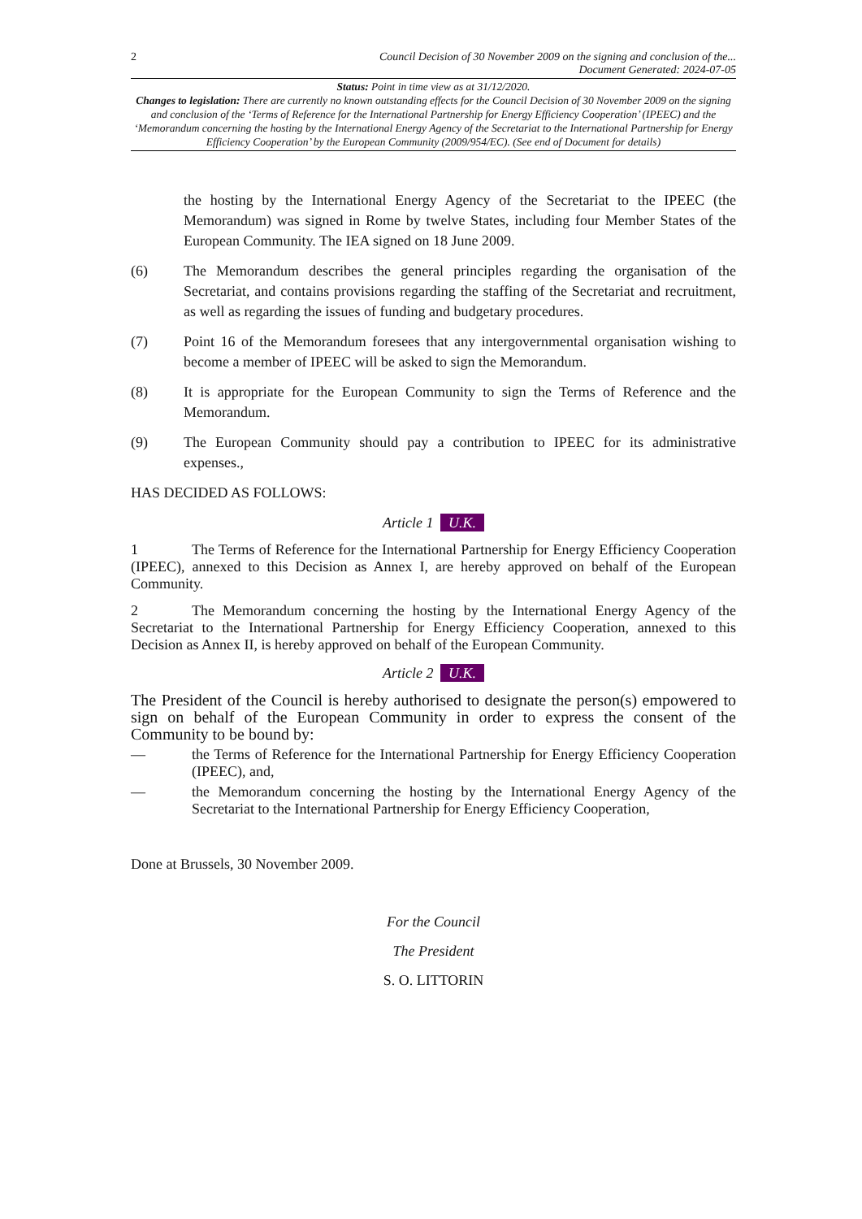2 Council Decision of 30 November 2009 on the signing and conclusion of the...
Document Generated: 2024-07-05
Status: Point in time view as at 31/12/2020.
Changes to legislation: There are currently no known outstanding effects for the Council Decision of 30 November 2009 on the signing and conclusion of the ‘Terms of Reference for the International Partnership for Energy Efficiency Cooperation’ (IPEEC) and the ‘Memorandum concerning the hosting by the International Energy Agency of the Secretariat to the International Partnership for Energy Efficiency Cooperation’ by the European Community (2009/954/EC). (See end of Document for details)
the hosting by the International Energy Agency of the Secretariat to the IPEEC (the Memorandum) was signed in Rome by twelve States, including four Member States of the European Community. The IEA signed on 18 June 2009.
(6) The Memorandum describes the general principles regarding the organisation of the Secretariat, and contains provisions regarding the staffing of the Secretariat and recruitment, as well as regarding the issues of funding and budgetary procedures.
(7) Point 16 of the Memorandum foresees that any intergovernmental organisation wishing to become a member of IPEEC will be asked to sign the Memorandum.
(8) It is appropriate for the European Community to sign the Terms of Reference and the Memorandum.
(9) The European Community should pay a contribution to IPEEC for its administrative expenses.,
HAS DECIDED AS FOLLOWS:
Article 1 U.K.
1 The Terms of Reference for the International Partnership for Energy Efficiency Cooperation (IPEEC), annexed to this Decision as Annex I, are hereby approved on behalf of the European Community.
2 The Memorandum concerning the hosting by the International Energy Agency of the Secretariat to the International Partnership for Energy Efficiency Cooperation, annexed to this Decision as Annex II, is hereby approved on behalf of the European Community.
Article 2 U.K.
The President of the Council is hereby authorised to designate the person(s) empowered to sign on behalf of the European Community in order to express the consent of the Community to be bound by:
— the Terms of Reference for the International Partnership for Energy Efficiency Cooperation (IPEEC), and,
— the Memorandum concerning the hosting by the International Energy Agency of the Secretariat to the International Partnership for Energy Efficiency Cooperation,
Done at Brussels, 30 November 2009.
For the Council
The President
S. O. LITTORIN